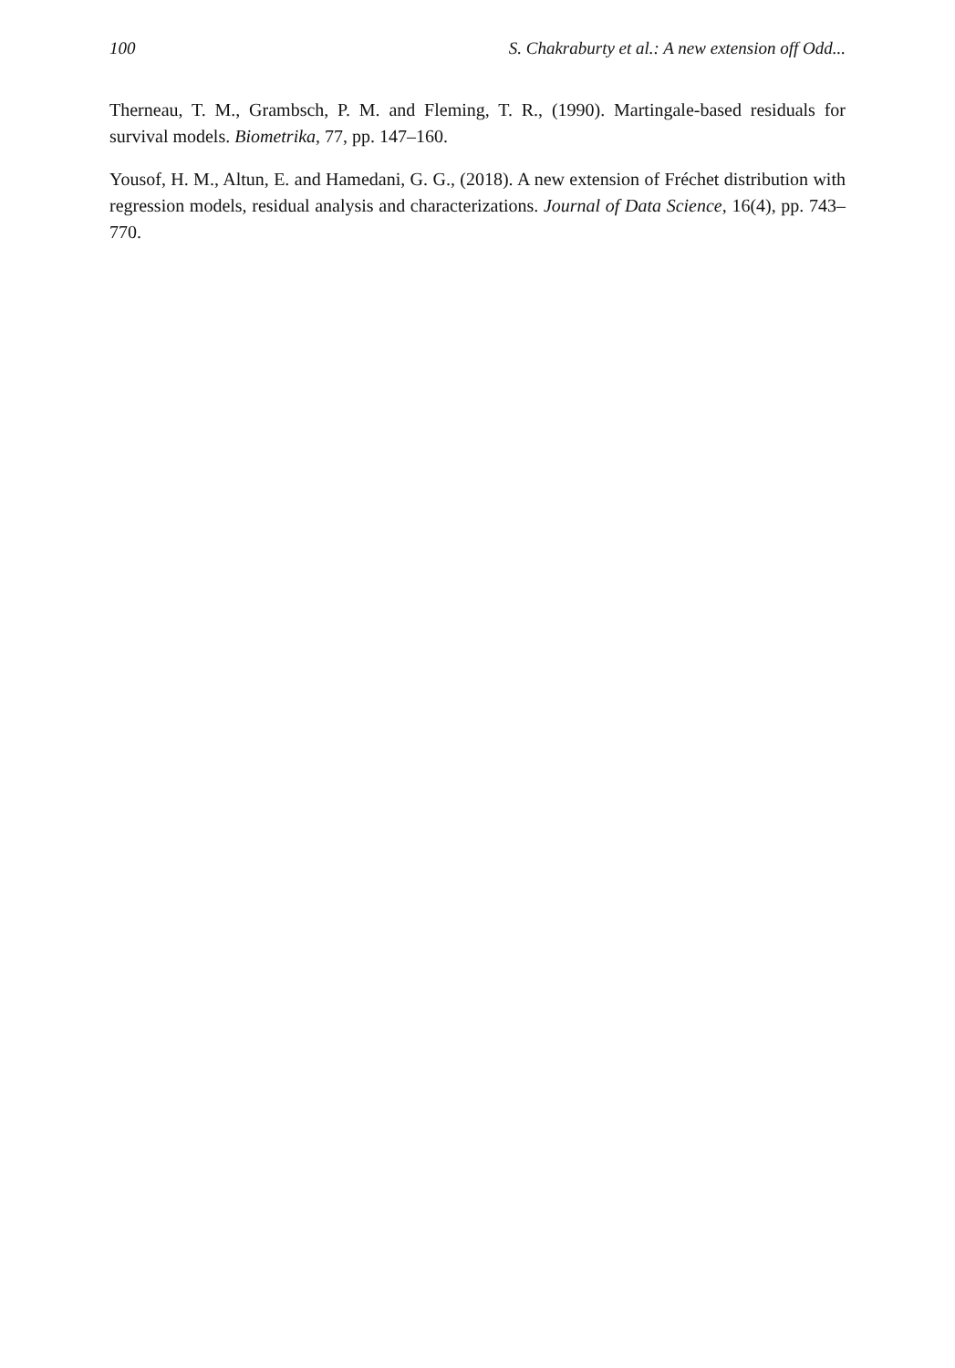100 S. Chakraburty et al.: A new extension off Odd...
Therneau, T. M., Grambsch, P. M. and Fleming, T. R., (1990). Martingale-based residuals for survival models. Biometrika, 77, pp. 147–160.
Yousof, H. M., Altun, E. and Hamedani, G. G., (2018). A new extension of Fréchet distribution with regression models, residual analysis and characterizations. Journal of Data Science, 16(4), pp. 743–770.